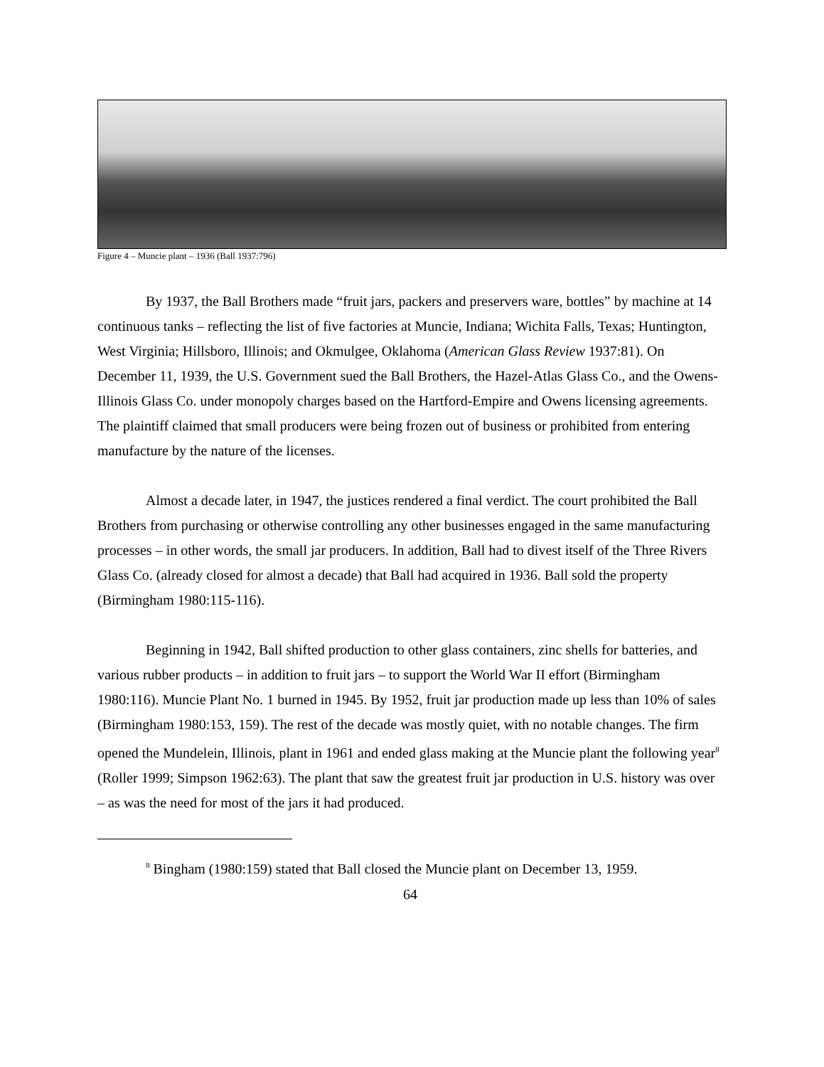Figure 4 – Muncie plant – 1936 (Ball 1937:796)
By 1937, the Ball Brothers made “fruit jars, packers and preservers ware, bottles” by machine at 14 continuous tanks – reflecting the list of five factories at Muncie, Indiana; Wichita Falls, Texas; Huntington, West Virginia; Hillsboro, Illinois; and Okmulgee, Oklahoma (American Glass Review 1937:81). On December 11, 1939, the U.S. Government sued the Ball Brothers, the Hazel-Atlas Glass Co., and the Owens-Illinois Glass Co. under monopoly charges based on the Hartford-Empire and Owens licensing agreements. The plaintiff claimed that small producers were being frozen out of business or prohibited from entering manufacture by the nature of the licenses.
Almost a decade later, in 1947, the justices rendered a final verdict. The court prohibited the Ball Brothers from purchasing or otherwise controlling any other businesses engaged in the same manufacturing processes – in other words, the small jar producers. In addition, Ball had to divest itself of the Three Rivers Glass Co. (already closed for almost a decade) that Ball had acquired in 1936. Ball sold the property (Birmingham 1980:115-116).
Beginning in 1942, Ball shifted production to other glass containers, zinc shells for batteries, and various rubber products – in addition to fruit jars – to support the World War II effort (Birmingham 1980:116). Muncie Plant No. 1 burned in 1945. By 1952, fruit jar production made up less than 10% of sales (Birmingham 1980:153, 159). The rest of the decade was mostly quiet, with no notable changes. The firm opened the Mundelein, Illinois, plant in 1961 and ended glass making at the Muncie plant the following year<sup>8</sup> (Roller 1999; Simpson 1962:63). The plant that saw the greatest fruit jar production in U.S. history was over – as was the need for most of the jars it had produced.
<sup>8</sup> Bingham (1980:159) stated that Ball closed the Muncie plant on December 13, 1959.
64